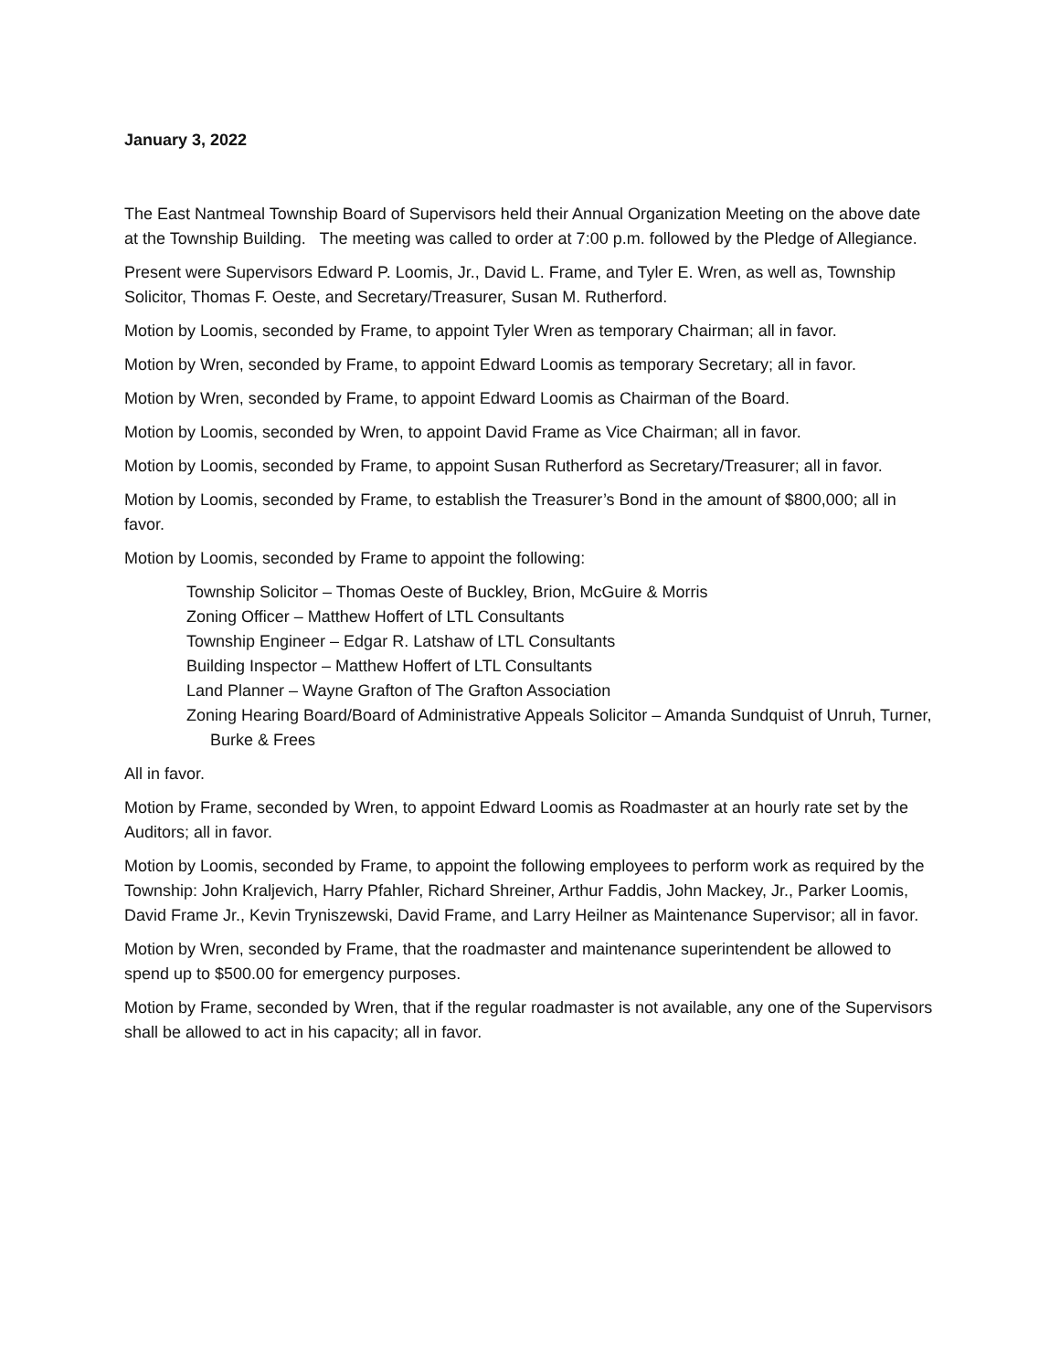January 3, 2022
The East Nantmeal Township Board of Supervisors held their Annual Organization Meeting on the above date at the Township Building. The meeting was called to order at 7:00 p.m. followed by the Pledge of Allegiance.
Present were Supervisors Edward P. Loomis, Jr., David L. Frame, and Tyler E. Wren, as well as, Township Solicitor, Thomas F. Oeste, and Secretary/Treasurer, Susan M. Rutherford.
Motion by Loomis, seconded by Frame, to appoint Tyler Wren as temporary Chairman; all in favor.
Motion by Wren, seconded by Frame, to appoint Edward Loomis as temporary Secretary; all in favor.
Motion by Wren, seconded by Frame, to appoint Edward Loomis as Chairman of the Board.
Motion by Loomis, seconded by Wren, to appoint David Frame as Vice Chairman; all in favor.
Motion by Loomis, seconded by Frame, to appoint Susan Rutherford as Secretary/Treasurer; all in favor.
Motion by Loomis, seconded by Frame, to establish the Treasurer’s Bond in the amount of $800,000; all in favor.
Motion by Loomis, seconded by Frame to appoint the following:
Township Solicitor – Thomas Oeste of Buckley, Brion, McGuire & Morris
Zoning Officer – Matthew Hoffert of LTL Consultants
Township Engineer – Edgar R. Latshaw of LTL Consultants
Building Inspector – Matthew Hoffert of LTL Consultants
Land Planner – Wayne Grafton of The Grafton Association
Zoning Hearing Board/Board of Administrative Appeals Solicitor – Amanda Sundquist of Unruh, Turner, Burke & Frees
All in favor.
Motion by Frame, seconded by Wren, to appoint Edward Loomis as Roadmaster at an hourly rate set by the Auditors; all in favor.
Motion by Loomis, seconded by Frame, to appoint the following employees to perform work as required by the Township: John Kraljevich, Harry Pfahler, Richard Shreiner, Arthur Faddis, John Mackey, Jr., Parker Loomis, David Frame Jr., Kevin Tryniszewski, David Frame, and Larry Heilner as Maintenance Supervisor; all in favor.
Motion by Wren, seconded by Frame, that the roadmaster and maintenance superintendent be allowed to spend up to $500.00 for emergency purposes.
Motion by Frame, seconded by Wren, that if the regular roadmaster is not available, any one of the Supervisors shall be allowed to act in his capacity; all in favor.